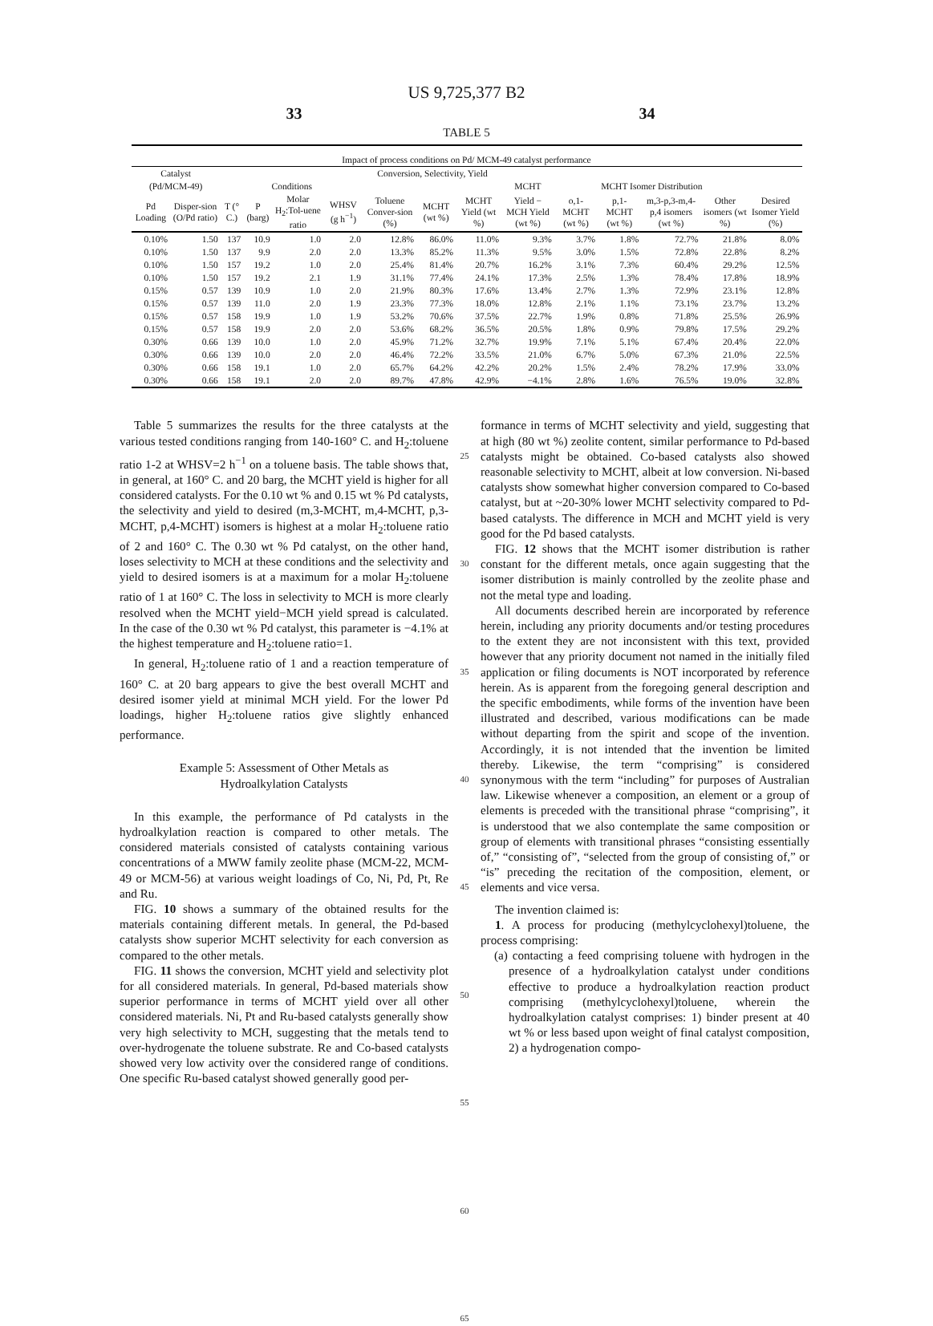US 9,725,377 B2
33 34
TABLE 5
| Impact of process conditions on Pd/ MCM-49 catalyst performance | | | | | | | | | | | | | | |
| --- | --- | --- | --- | --- | --- | --- | --- | --- | --- | --- | --- | --- | --- | --- |
| Catalyst | | | | | | Conversion, Selectivity, Yield | | | | | | | | |
| (Pd/MCM-49) | | Conditions | | | | | | | MCHT | MCHT Isomer Distribution | | | | |
| Pd Loading | Disper-sion (O/Pd ratio) | T (° C.) | P (barg) | Molar H<sub>2</sub>:Tol-uene ratio | WHSV (g h<sup>−1</sup>) | Toluene Conver-sion (%) | MCHT (wt %) | MCHT Yield (wt %) | Yield − MCH Yield (wt %) | o,1-MCHT (wt %) | p,1-MCHT (wt %) | m,3-p,3-m,4-p,4 isomers (wt %) | Other isomers (wt %) | Desired Isomer Yield (%) |
| 0.10% | 1.50 | 137 | 10.9 | 1.0 | 2.0 | 12.8% | 86.0% | 11.0% | 9.3% | 3.7% | 1.8% | 72.7% | 21.8% | 8.0% |
| 0.10% | 1.50 | 137 | 9.9 | 2.0 | 2.0 | 13.3% | 85.2% | 11.3% | 9.5% | 3.0% | 1.5% | 72.8% | 22.8% | 8.2% |
| 0.10% | 1.50 | 157 | 19.2 | 1.0 | 2.0 | 25.4% | 81.4% | 20.7% | 16.2% | 3.1% | 7.3% | 60.4% | 29.2% | 12.5% |
| 0.10% | 1.50 | 157 | 19.2 | 2.1 | 1.9 | 31.1% | 77.4% | 24.1% | 17.3% | 2.5% | 1.3% | 78.4% | 17.8% | 18.9% |
| 0.15% | 0.57 | 139 | 10.9 | 1.0 | 2.0 | 21.9% | 80.3% | 17.6% | 13.4% | 2.7% | 1.3% | 72.9% | 23.1% | 12.8% |
| 0.15% | 0.57 | 139 | 11.0 | 2.0 | 1.9 | 23.3% | 77.3% | 18.0% | 12.8% | 2.1% | 1.1% | 73.1% | 23.7% | 13.2% |
| 0.15% | 0.57 | 158 | 19.9 | 1.0 | 1.9 | 53.2% | 70.6% | 37.5% | 22.7% | 1.9% | 0.8% | 71.8% | 25.5% | 26.9% |
| 0.15% | 0.57 | 158 | 19.9 | 2.0 | 2.0 | 53.6% | 68.2% | 36.5% | 20.5% | 1.8% | 0.9% | 79.8% | 17.5% | 29.2% |
| 0.30% | 0.66 | 139 | 10.0 | 1.0 | 2.0 | 45.9% | 71.2% | 32.7% | 19.9% | 7.1% | 5.1% | 67.4% | 20.4% | 22.0% |
| 0.30% | 0.66 | 139 | 10.0 | 2.0 | 2.0 | 46.4% | 72.2% | 33.5% | 21.0% | 6.7% | 5.0% | 67.3% | 21.0% | 22.5% |
| 0.30% | 0.66 | 158 | 19.1 | 1.0 | 2.0 | 65.7% | 64.2% | 42.2% | 20.2% | 1.5% | 2.4% | 78.2% | 17.9% | 33.0% |
| 0.30% | 0.66 | 158 | 19.1 | 2.0 | 2.0 | 89.7% | 47.8% | 42.9% | −4.1% | 2.8% | 1.6% | 76.5% | 19.0% | 32.8% |
Table 5 summarizes the results for the three catalysts at the various tested conditions ranging from 140-160° C. and H<sub>2</sub>:toluene ratio 1-2 at WHSV=2 h<sup>−1</sup> on a toluene basis. The table shows that, in general, at 160° C. and 20 barg, the MCHT yield is higher for all considered catalysts. For the 0.10 wt % and 0.15 wt % Pd catalysts, the selectivity and yield to desired (m,3-MCHT, m,4-MCHT, p,3-MCHT, p,4-MCHT) isomers is highest at a molar H<sub>2</sub>:toluene ratio of 2 and 160° C. The 0.30 wt % Pd catalyst, on the other hand, loses selectivity to MCH at these conditions and the selectivity and yield to desired isomers is at a maximum for a molar H<sub>2</sub>:toluene ratio of 1 at 160° C. The loss in selectivity to MCH is more clearly resolved when the MCHT yield−MCH yield spread is calculated. In the case of the 0.30 wt % Pd catalyst, this parameter is −4.1% at the highest temperature and H<sub>2</sub>:toluene ratio=1.
In general, H<sub>2</sub>:toluene ratio of 1 and a reaction temperature of 160° C. at 20 barg appears to give the best overall MCHT and desired isomer yield at minimal MCH yield. For the lower Pd loadings, higher H<sub>2</sub>:toluene ratios give slightly enhanced performance.
Example 5: Assessment of Other Metals as
Hydroalkylation Catalysts
In this example, the performance of Pd catalysts in the hydroalkylation reaction is compared to other metals. The considered materials consisted of catalysts containing various concentrations of a MWW family zeolite phase (MCM-22, MCM-49 or MCM-56) at various weight loadings of Co, Ni, Pd, Pt, Re and Ru.
FIG. 10 shows a summary of the obtained results for the materials containing different metals. In general, the Pd-based catalysts show superior MCHT selectivity for each conversion as compared to the other metals.
FIG. 11 shows the conversion, MCHT yield and selectivity plot for all considered materials. In general, Pd-based materials show superior performance in terms of MCHT yield over all other considered materials. Ni, Pt and Ru-based catalysts generally show very high selectivity to MCH, suggesting that the metals tend to over-hydrogenate the toluene substrate. Re and Co-based catalysts showed very low activity over the considered range of conditions. One specific Ru-based catalyst showed generally good per-
25
30
35
40
45
50
55
60
65
formance in terms of MCHT selectivity and yield, suggesting that at high (80 wt %) zeolite content, similar performance to Pd-based catalysts might be obtained. Co-based catalysts also showed reasonable selectivity to MCHT, albeit at low conversion. Ni-based catalysts show somewhat higher conversion compared to Co-based catalyst, but at ~20-30% lower MCHT selectivity compared to Pd-based catalysts. The difference in MCH and MCHT yield is very good for the Pd based catalysts.
FIG. 12 shows that the MCHT isomer distribution is rather constant for the different metals, once again suggesting that the isomer distribution is mainly controlled by the zeolite phase and not the metal type and loading.
All documents described herein are incorporated by reference herein, including any priority documents and/or testing procedures to the extent they are not inconsistent with this text, provided however that any priority document not named in the initially filed application or filing documents is NOT incorporated by reference herein. As is apparent from the foregoing general description and the specific embodiments, while forms of the invention have been illustrated and described, various modifications can be made without departing from the spirit and scope of the invention. Accordingly, it is not intended that the invention be limited thereby. Likewise, the term “comprising” is considered synonymous with the term “including” for purposes of Australian law. Likewise whenever a composition, an element or a group of elements is preceded with the transitional phrase “comprising”, it is understood that we also contemplate the same composition or group of elements with transitional phrases “consisting essentially of,” “consisting of”, “selected from the group of consisting of,” or “is” preceding the recitation of the composition, element, or elements and vice versa.
The invention claimed is:
1. A process for producing (methylcyclohexyl)toluene, the process comprising:
(a) contacting a feed comprising toluene with hydrogen in the presence of a hydroalkylation catalyst under conditions effective to produce a hydroalkylation reaction product comprising (methylcyclohexyl)toluene, wherein the hydroalkylation catalyst comprises: 1) binder present at 40 wt % or less based upon weight of final catalyst composition, 2) a hydrogenation compo-